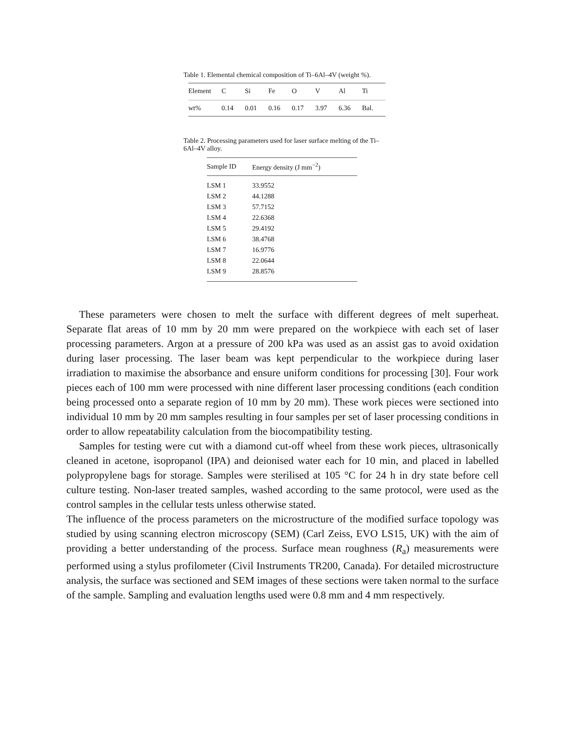Table 1. Elemental chemical composition of Ti–6Al–4V (weight %).
| Element | C | Si | Fe | O | V | Al | Ti |
| wt% | 0.14 | 0.01 | 0.16 | 0.17 | 3.97 | 6.36 | Bal. |
Table 2. Processing parameters used for laser surface melting of the Ti–6Al–4V alloy.
| Sample ID | Energy density (J mm<sup>−2</sup>) |
| --- | --- |
| LSM 1 | 33.9552 |
| LSM 2 | 44.1288 |
| LSM 3 | 57.7152 |
| LSM 4 | 22.6368 |
| LSM 5 | 29.4192 |
| LSM 6 | 38.4768 |
| LSM 7 | 16.9776 |
| LSM 8 | 22.0644 |
| LSM 9 | 28.8576 |
These parameters were chosen to melt the surface with different degrees of melt superheat. Separate flat areas of 10 mm by 20 mm were prepared on the workpiece with each set of laser processing parameters. Argon at a pressure of 200 kPa was used as an assist gas to avoid oxidation during laser processing. The laser beam was kept perpendicular to the workpiece during laser irradiation to maximise the absorbance and ensure uniform conditions for processing [30]. Four work pieces each of 100 mm were processed with nine different laser processing conditions (each condition being processed onto a separate region of 10 mm by 20 mm). These work pieces were sectioned into individual 10 mm by 20 mm samples resulting in four samples per set of laser processing conditions in order to allow repeatability calculation from the biocompatibility testing.
Samples for testing were cut with a diamond cut-off wheel from these work pieces, ultrasonically cleaned in acetone, isopropanol (IPA) and deionised water each for 10 min, and placed in labelled polypropylene bags for storage. Samples were sterilised at 105 °C for 24 h in dry state before cell culture testing. Non-laser treated samples, washed according to the same protocol, were used as the control samples in the cellular tests unless otherwise stated.
The influence of the process parameters on the microstructure of the modified surface topology was studied by using scanning electron microscopy (SEM) (Carl Zeiss, EVO LS15, UK) with the aim of providing a better understanding of the process. Surface mean roughness (R<sub>a</sub>) measurements were performed using a stylus profilometer (Civil Instruments TR200, Canada). For detailed microstructure analysis, the surface was sectioned and SEM images of these sections were taken normal to the surface of the sample. Sampling and evaluation lengths used were 0.8 mm and 4 mm respectively.